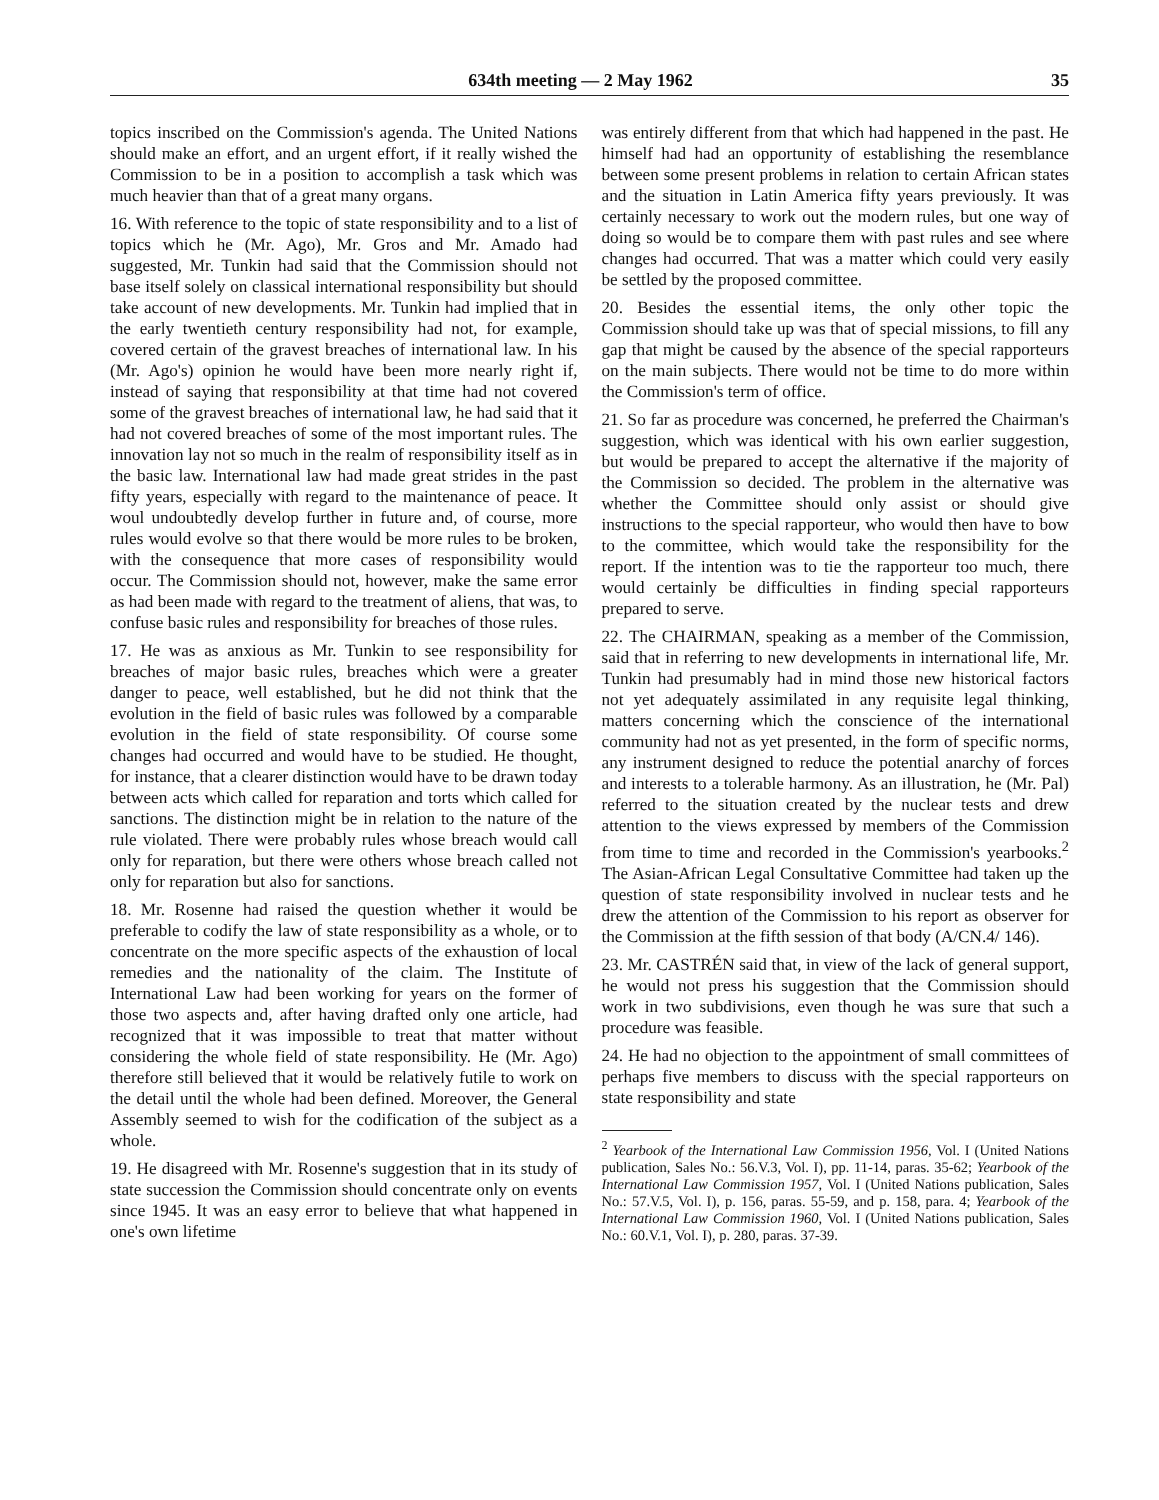634th meeting — 2 May 1962 35
topics inscribed on the Commission's agenda. The United Nations should make an effort, and an urgent effort, if it really wished the Commission to be in a position to accomplish a task which was much heavier than that of a great many organs.
16. With reference to the topic of state responsibility and to a list of topics which he (Mr. Ago), Mr. Gros and Mr. Amado had suggested, Mr. Tunkin had said that the Commission should not base itself solely on classical international responsibility but should take account of new developments. Mr. Tunkin had implied that in the early twentieth century responsibility had not, for example, covered certain of the gravest breaches of international law. In his (Mr. Ago's) opinion he would have been more nearly right if, instead of saying that responsibility at that time had not covered some of the gravest breaches of international law, he had said that it had not covered breaches of some of the most important rules. The innovation lay not so much in the realm of responsibility itself as in the basic law. International law had made great strides in the past fifty years, especially with regard to the maintenance of peace. It woul undoubtedly develop further in future and, of course, more rules would evolve so that there would be more rules to be broken, with the consequence that more cases of responsibility would occur. The Commission should not, however, make the same error as had been made with regard to the treatment of aliens, that was, to confuse basic rules and responsibility for breaches of those rules.
17. He was as anxious as Mr. Tunkin to see responsibility for breaches of major basic rules, breaches which were a greater danger to peace, well established, but he did not think that the evolution in the field of basic rules was followed by a comparable evolution in the field of state responsibility. Of course some changes had occurred and would have to be studied. He thought, for instance, that a clearer distinction would have to be drawn today between acts which called for reparation and torts which called for sanctions. The distinction might be in relation to the nature of the rule violated. There were probably rules whose breach would call only for reparation, but there were others whose breach called not only for reparation but also for sanctions.
18. Mr. Rosenne had raised the question whether it would be preferable to codify the law of state responsibility as a whole, or to concentrate on the more specific aspects of the exhaustion of local remedies and the nationality of the claim. The Institute of International Law had been working for years on the former of those two aspects and, after having drafted only one article, had recognized that it was impossible to treat that matter without considering the whole field of state responsibility. He (Mr. Ago) therefore still believed that it would be relatively futile to work on the detail until the whole had been defined. Moreover, the General Assembly seemed to wish for the codification of the subject as a whole.
19. He disagreed with Mr. Rosenne's suggestion that in its study of state succession the Commission should concentrate only on events since 1945. It was an easy error to believe that what happened in one's own lifetime
was entirely different from that which had happened in the past. He himself had had an opportunity of establishing the resemblance between some present problems in relation to certain African states and the situation in Latin America fifty years previously. It was certainly necessary to work out the modern rules, but one way of doing so would be to compare them with past rules and see where changes had occurred. That was a matter which could very easily be settled by the proposed committee.
20. Besides the essential items, the only other topic the Commission should take up was that of special missions, to fill any gap that might be caused by the absence of the special rapporteurs on the main subjects. There would not be time to do more within the Commission's term of office.
21. So far as procedure was concerned, he preferred the Chairman's suggestion, which was identical with his own earlier suggestion, but would be prepared to accept the alternative if the majority of the Commission so decided. The problem in the alternative was whether the Committee should only assist or should give instructions to the special rapporteur, who would then have to bow to the committee, which would take the responsibility for the report. If the intention was to tie the rapporteur too much, there would certainly be difficulties in finding special rapporteurs prepared to serve.
22. The CHAIRMAN, speaking as a member of the Commission, said that in referring to new developments in international life, Mr. Tunkin had presumably had in mind those new historical factors not yet adequately assimilated in any requisite legal thinking, matters concerning which the conscience of the international community had not as yet presented, in the form of specific norms, any instrument designed to reduce the potential anarchy of forces and interests to a tolerable harmony. As an illustration, he (Mr. Pal) referred to the situation created by the nuclear tests and drew attention to the views expressed by members of the Commission from time to time and recorded in the Commission's yearbooks.<sup>2</sup> The Asian-African Legal Consultative Committee had taken up the question of state responsibility involved in nuclear tests and he drew the attention of the Commission to his report as observer for the Commission at the fifth session of that body (A/CN.4/ 146).
23. Mr. CASTRÉN said that, in view of the lack of general support, he would not press his suggestion that the Commission should work in two subdivisions, even though he was sure that such a procedure was feasible.
24. He had no objection to the appointment of small committees of perhaps five members to discuss with the special rapporteurs on state responsibility and state
<sup>2</sup> Yearbook of the International Law Commission 1956, Vol. I (United Nations publication, Sales No.: 56.V.3, Vol. I), pp. 11-14, paras. 35-62; Yearbook of the International Law Commission 1957, Vol. I (United Nations publication, Sales No.: 57.V.5, Vol. I), p. 156, paras. 55-59, and p. 158, para. 4; Yearbook of the International Law Commission 1960, Vol. I (United Nations publication, Sales No.: 60.V.1, Vol. I), p. 280, paras. 37-39.